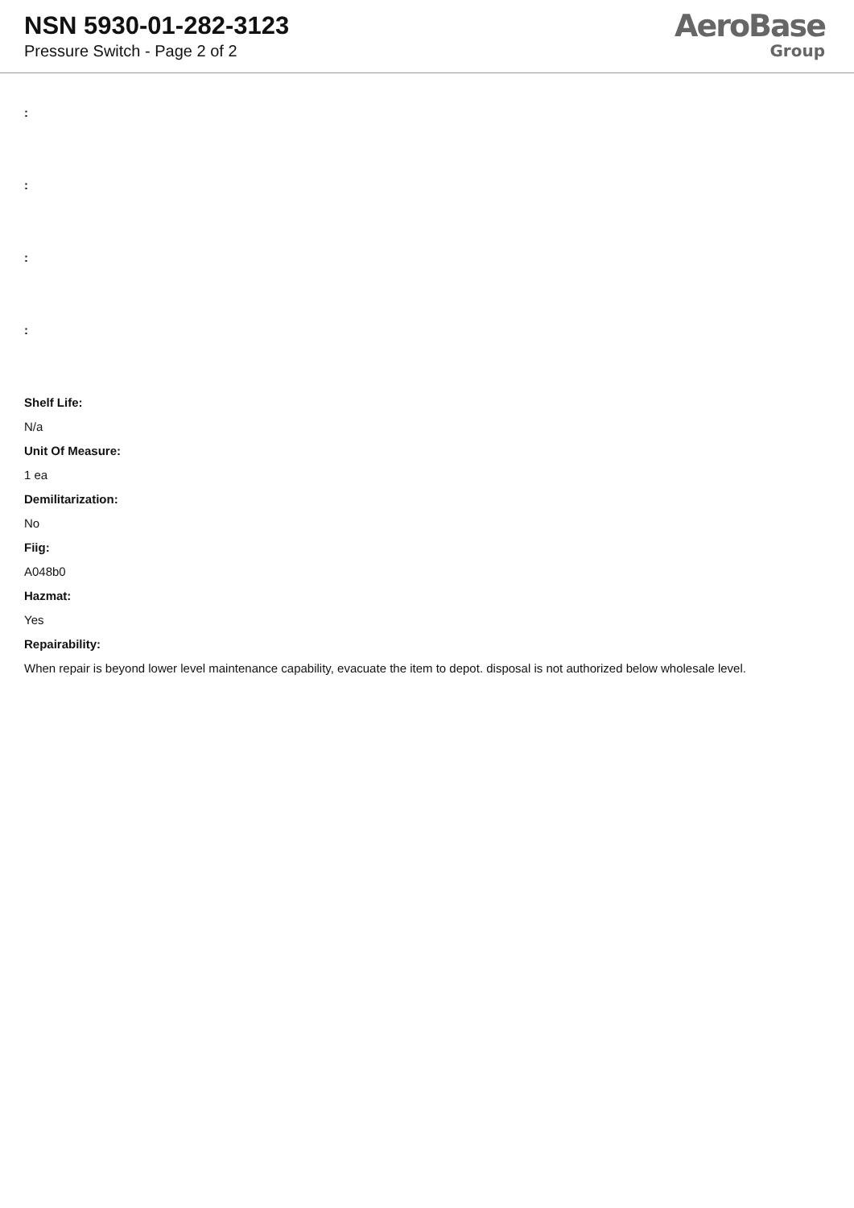NSN 5930-01-282-3123
Pressure Switch - Page 2 of 2
AeroBase
Group
:
:
:
:
Shelf Life:
N/a
Unit Of Measure:
1 ea
Demilitarization:
No
Fiig:
A048b0
Hazmat:
Yes
Repairability:
When repair is beyond lower level maintenance capability, evacuate the item to depot. disposal is not authorized below wholesale level.